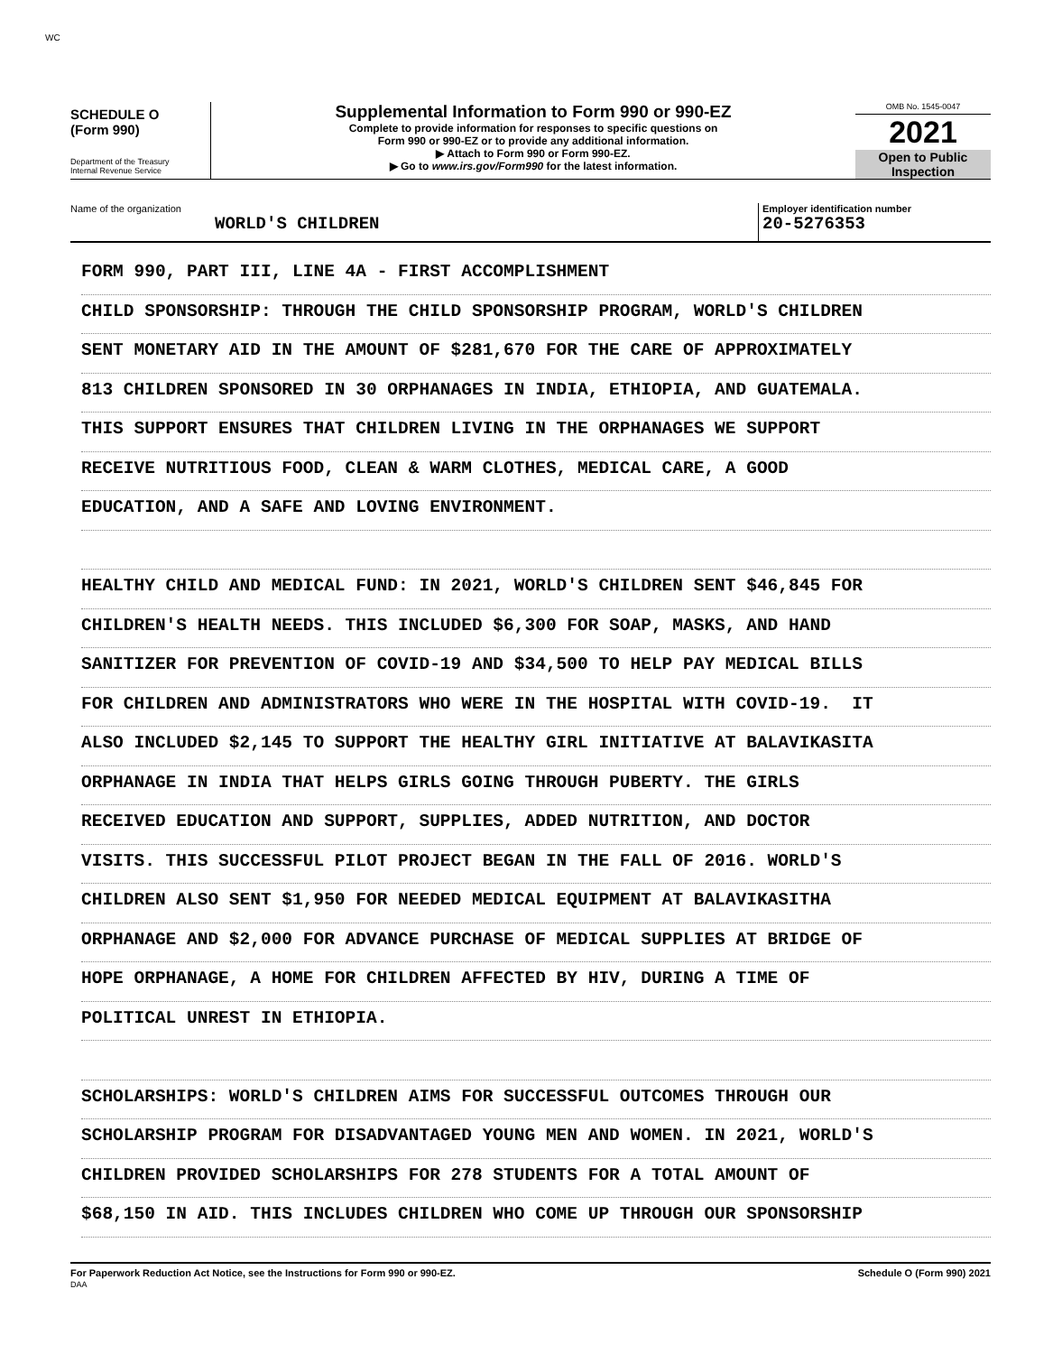WC
SCHEDULE O
(Form 990)
Department of the Treasury
Internal Revenue Service
Supplemental Information to Form 990 or 990-EZ
Complete to provide information for responses to specific questions on
Form 990 or 990-EZ or to provide any additional information.
▶ Attach to Form 990 or Form 990-EZ.
▶ Go to www.irs.gov/Form990 for the latest information.
OMB No. 1545-0047
2021
Open to Public
Inspection
Name of the organization
WORLD'S CHILDREN
Employer identification number
20-5276353
FORM 990, PART III, LINE 4A - FIRST ACCOMPLISHMENT
CHILD SPONSORSHIP: THROUGH THE CHILD SPONSORSHIP PROGRAM, WORLD'S CHILDREN
SENT MONETARY AID IN THE AMOUNT OF $281,670 FOR THE CARE OF APPROXIMATELY
813 CHILDREN SPONSORED IN 30 ORPHANAGES IN INDIA, ETHIOPIA, AND GUATEMALA.
THIS SUPPORT ENSURES THAT CHILDREN LIVING IN THE ORPHANAGES WE SUPPORT
RECEIVE NUTRITIOUS FOOD, CLEAN & WARM CLOTHES, MEDICAL CARE, A GOOD
EDUCATION, AND A SAFE AND LOVING ENVIRONMENT.
HEALTHY CHILD AND MEDICAL FUND: IN 2021, WORLD'S CHILDREN SENT $46,845 FOR
CHILDREN'S HEALTH NEEDS. THIS INCLUDED $6,300 FOR SOAP, MASKS, AND HAND
SANITIZER FOR PREVENTION OF COVID-19 AND $34,500 TO HELP PAY MEDICAL BILLS
FOR CHILDREN AND ADMINISTRATORS WHO WERE IN THE HOSPITAL WITH COVID-19. IT
ALSO INCLUDED $2,145 TO SUPPORT THE HEALTHY GIRL INITIATIVE AT BALAVIKASITA
ORPHANAGE IN INDIA THAT HELPS GIRLS GOING THROUGH PUBERTY. THE GIRLS
RECEIVED EDUCATION AND SUPPORT, SUPPLIES, ADDED NUTRITION, AND DOCTOR
VISITS. THIS SUCCESSFUL PILOT PROJECT BEGAN IN THE FALL OF 2016. WORLD'S
CHILDREN ALSO SENT $1,950 FOR NEEDED MEDICAL EQUIPMENT AT BALAVIKASITHA
ORPHANAGE AND $2,000 FOR ADVANCE PURCHASE OF MEDICAL SUPPLIES AT BRIDGE OF
HOPE ORPHANAGE, A HOME FOR CHILDREN AFFECTED BY HIV, DURING A TIME OF
POLITICAL UNREST IN ETHIOPIA.
SCHOLARSHIPS: WORLD'S CHILDREN AIMS FOR SUCCESSFUL OUTCOMES THROUGH OUR
SCHOLARSHIP PROGRAM FOR DISADVANTAGED YOUNG MEN AND WOMEN. IN 2021, WORLD'S
CHILDREN PROVIDED SCHOLARSHIPS FOR 278 STUDENTS FOR A TOTAL AMOUNT OF
$68,150 IN AID. THIS INCLUDES CHILDREN WHO COME UP THROUGH OUR SPONSORSHIP
For Paperwork Reduction Act Notice, see the Instructions for Form 990 or 990-EZ.
DAA
Schedule O (Form 990) 2021